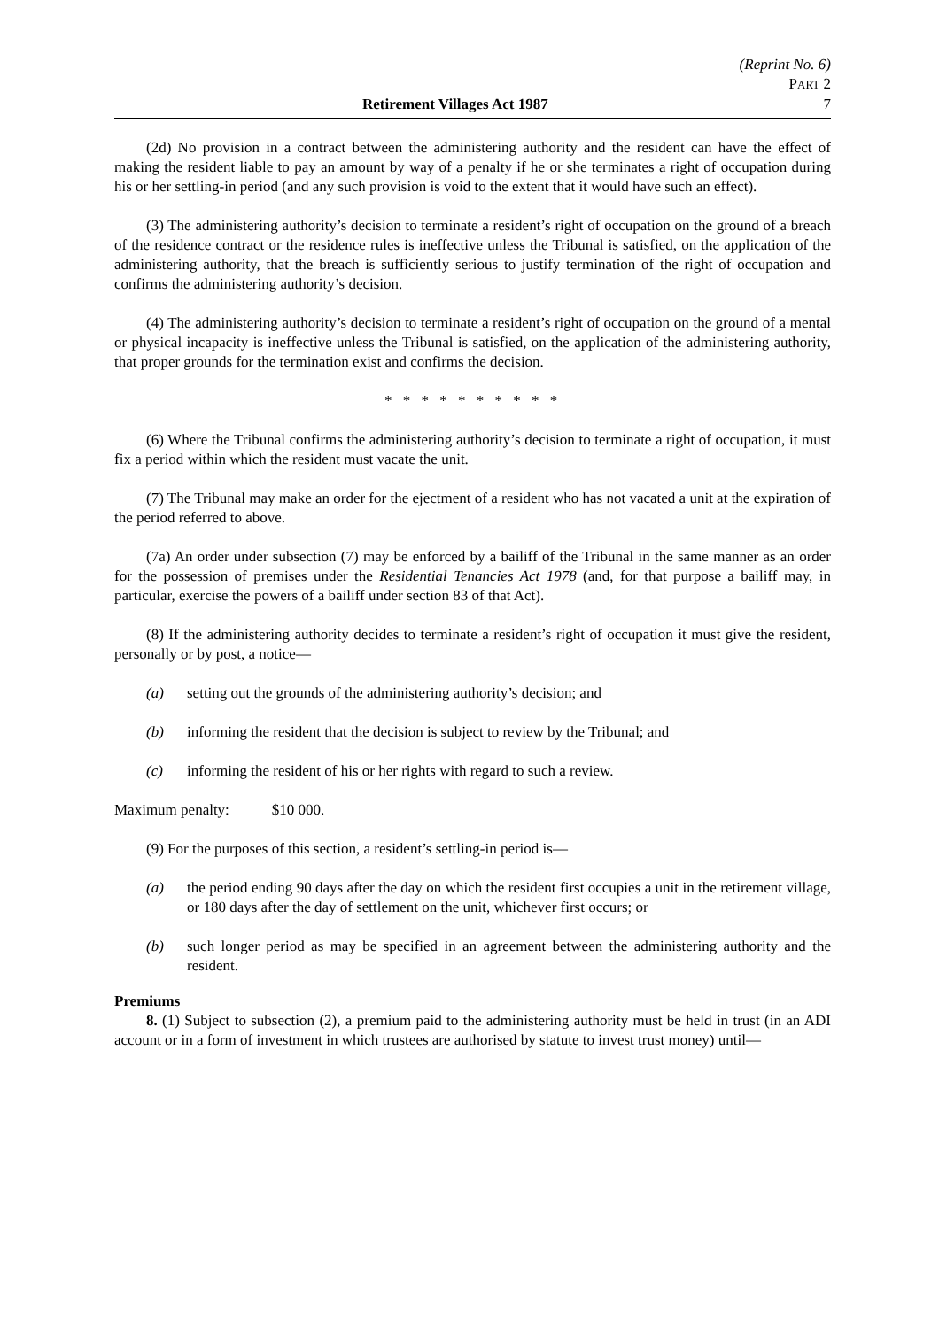(Reprint No. 6)
PART 2
Retirement Villages Act 1987 7
(2d) No provision in a contract between the administering authority and the resident can have the effect of making the resident liable to pay an amount by way of a penalty if he or she terminates a right of occupation during his or her settling-in period (and any such provision is void to the extent that it would have such an effect).
(3) The administering authority’s decision to terminate a resident’s right of occupation on the ground of a breach of the residence contract or the residence rules is ineffective unless the Tribunal is satisfied, on the application of the administering authority, that the breach is sufficiently serious to justify termination of the right of occupation and confirms the administering authority’s decision.
(4) The administering authority’s decision to terminate a resident’s right of occupation on the ground of a mental or physical incapacity is ineffective unless the Tribunal is satisfied, on the application of the administering authority, that proper grounds for the termination exist and confirms the decision.
* * * * * * * * * *
(6) Where the Tribunal confirms the administering authority’s decision to terminate a right of occupation, it must fix a period within which the resident must vacate the unit.
(7) The Tribunal may make an order for the ejectment of a resident who has not vacated a unit at the expiration of the period referred to above.
(7a) An order under subsection (7) may be enforced by a bailiff of the Tribunal in the same manner as an order for the possession of premises under the Residential Tenancies Act 1978 (and, for that purpose a bailiff may, in particular, exercise the powers of a bailiff under section 83 of that Act).
(8) If the administering authority decides to terminate a resident’s right of occupation it must give the resident, personally or by post, a notice—
(a) setting out the grounds of the administering authority’s decision; and
(b) informing the resident that the decision is subject to review by the Tribunal; and
(c) informing the resident of his or her rights with regard to such a review.
Maximum penalty: $10 000.
(9) For the purposes of this section, a resident’s settling-in period is—
(a) the period ending 90 days after the day on which the resident first occupies a unit in the retirement village, or 180 days after the day of settlement on the unit, whichever first occurs; or
(b) such longer period as may be specified in an agreement between the administering authority and the resident.
Premiums
8. (1) Subject to subsection (2), a premium paid to the administering authority must be held in trust (in an ADI account or in a form of investment in which trustees are authorised by statute to invest trust money) until—